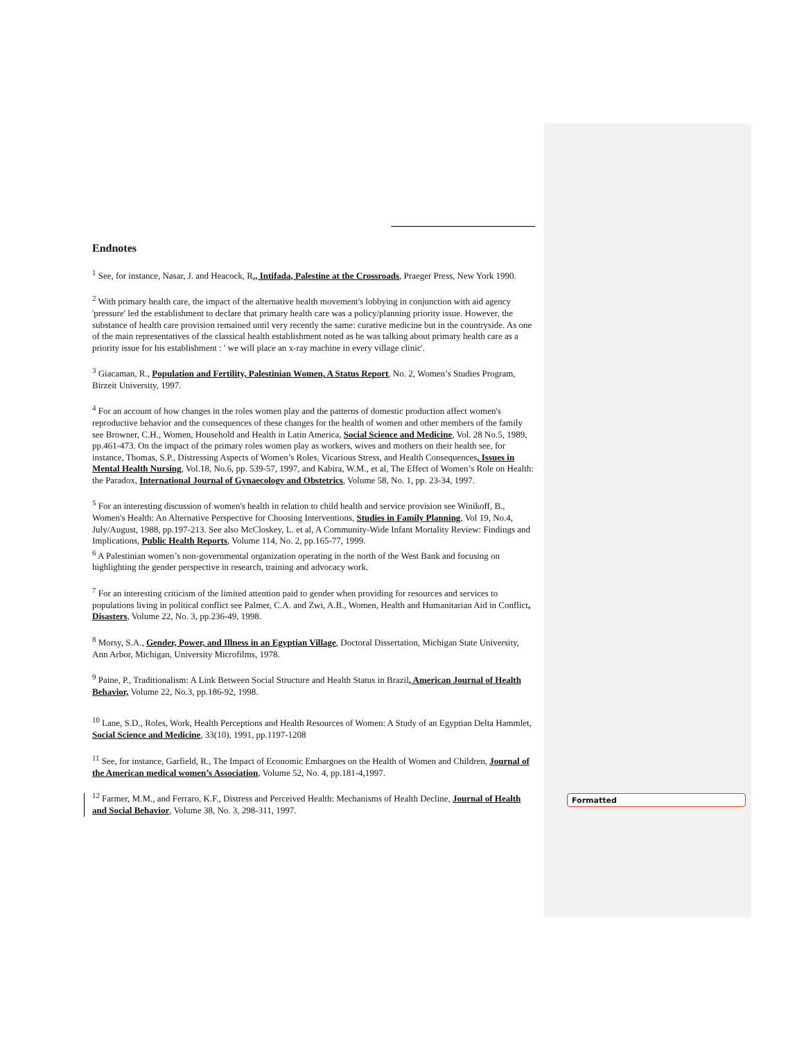Endnotes
<sup>1</sup> See, for instance, Nasar, J. and Heacock, R., Intifada, Palestine at the Crossroads, Praeger Press, New York 1990.
<sup>2</sup> With primary health care, the impact of the alternative health movement's lobbying in conjunction with aid agency 'pressure' led the establishment to declare that primary health care was a policy/planning priority issue. However, the substance of health care provision remained until very recently the same: curative medicine but in the countryside. As one of the main representatives of the classical health establishment noted as he was talking about primary health care as a priority issue for his establishment : ' we will place an x-ray machine in every village clinic'.
<sup>3</sup> Giacaman, R., Population and Fertility, Palestinian Women, A Status Report, No. 2, Women’s Studies Program, Birzeit University, 1997.
<sup>4</sup> For an account of how changes in the roles women play and the patterns of domestic production affect women's reproductive behavior and the consequences of these changes for the health of women and other members of the family see Browner, C.H., Women, Household and Health in Latin America, Social Science and Medicine, Vol. 28 No.5, 1989, pp.461-473. On the impact of the primary roles women play as workers, wives and mothers on their health see, for instance, Thomas, S.P., Distressing Aspects of Women’s Roles, Vicarious Stress, and Health Consequences, Issues in Mental Health Nursing, Vol.18, No.6, pp. 539-57, 1997, and Kabira, W.M., et al, The Effect of Women’s Role on Health: the Paradox, International Journal of Gynaecology and Obstetrics, Volume 58, No. 1, pp. 23-34, 1997.
<sup>5</sup> For an interesting discussion of women's health in relation to child health and service provision see Winikoff, B., Women's Health: An Alternative Perspective for Choosing Interventions, Studies in Family Planning, Vol 19, No.4, July/August, 1988, pp.197-213. See also McCloskey, L. et al, A Community-Wide Infant Mortality Review: Findings and Implications, Public Health Reports, Volume 114, No. 2, pp.165-77, 1999.
<sup>6</sup> A Palestinian women’s non-governmental organization operating in the north of the West Bank and focusing on highlighting the gender perspective in research, training and advocacy work.
<sup>7</sup> For an interesting criticism of the limited attention paid to gender when providing for resources and services to populations living in political conflict see Palmer, C.A. and Zwi, A.B., Women, Health and Humanitarian Aid in Conflict, Disasters, Volume 22, No. 3, pp.236-49, 1998.
<sup>8</sup> Morsy, S.A., Gender, Power, and Illness in an Egyptian Village, Doctoral Dissertation, Michigan State University, Ann Arbor, Michigan, University Microfilms, 1978.
<sup>9</sup> Paine, P., Traditionalism: A Link Between Social Structure and Health Status in Brazil, American Journal of Health Behavior, Volume 22, No.3, pp.186-92, 1998.
<sup>10</sup> Lane, S.D., Roles, Work, Health Perceptions and Health Resources of Women: A Study of an Egyptian Delta Hammlet, Social Science and Medicine, 33(10), 1991, pp.1197-1208
<sup>11</sup> See, for instance, Garfield, R., The Impact of Economic Embargoes on the Health of Women and Children, Journal of the American medical women’s Association, Volume 52, No. 4, pp.181-4,1997.
<sup>12</sup> Farmer, M.M., and Ferraro, K.F., Distress and Perceived Health: Mechanisms of Health Decline, Journal of Health and Social Behavior, Volume 38, No. 3, 298-311, 1997.
Formatted